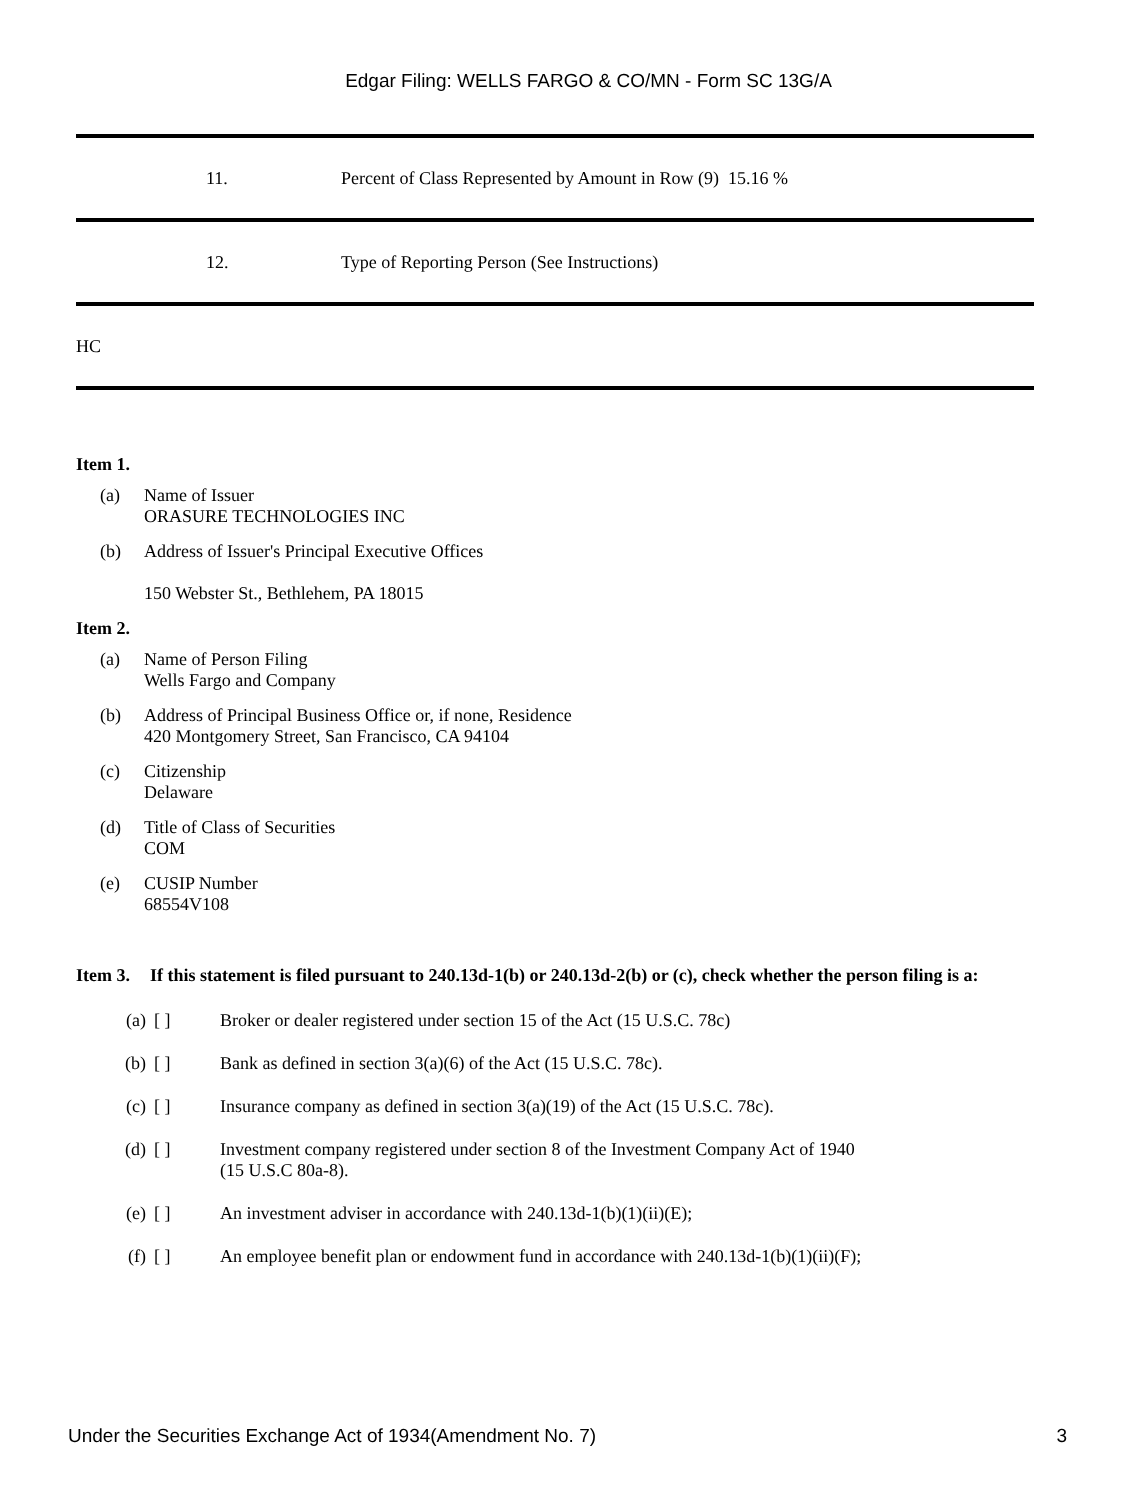Edgar Filing: WELLS FARGO & CO/MN - Form SC 13G/A
11. Percent of Class Represented by Amount in Row (9) 15.16 %
12. Type of Reporting Person (See Instructions)
HC
Item 1.
(a) Name of Issuer
ORASURE TECHNOLOGIES INC
(b) Address of Issuer's Principal Executive Offices
150 Webster St., Bethlehem, PA 18015
Item 2.
(a) Name of Person Filing
Wells Fargo and Company
(b) Address of Principal Business Office or, if none, Residence
420 Montgomery Street, San Francisco, CA 94104
(c) Citizenship
Delaware
(d) Title of Class of Securities
COM
(e) CUSIP Number
68554V108
Item 3. If this statement is filed pursuant to 240.13d-1(b) or 240.13d-2(b) or (c), check whether the person filing is a:
| (a) | [ ] | Broker or dealer registered under section 15 of the Act (15 U.S.C. 78c) |
| (b) | [ ] | Bank as defined in section 3(a)(6) of the Act (15 U.S.C. 78c). |
| (c) | [ ] | Insurance company as defined in section 3(a)(19) of the Act (15 U.S.C. 78c). |
| (d) | [ ] | Investment company registered under section 8 of the Investment Company Act of 1940 (15 U.S.C 80a-8). |
| (e) | [ ] | An investment adviser in accordance with 240.13d-1(b)(1)(ii)(E); |
| (f) | [ ] | An employee benefit plan or endowment fund in accordance with 240.13d-1(b)(1)(ii)(F); |
Under the Securities Exchange Act of 1934(Amendment No. 7) 3